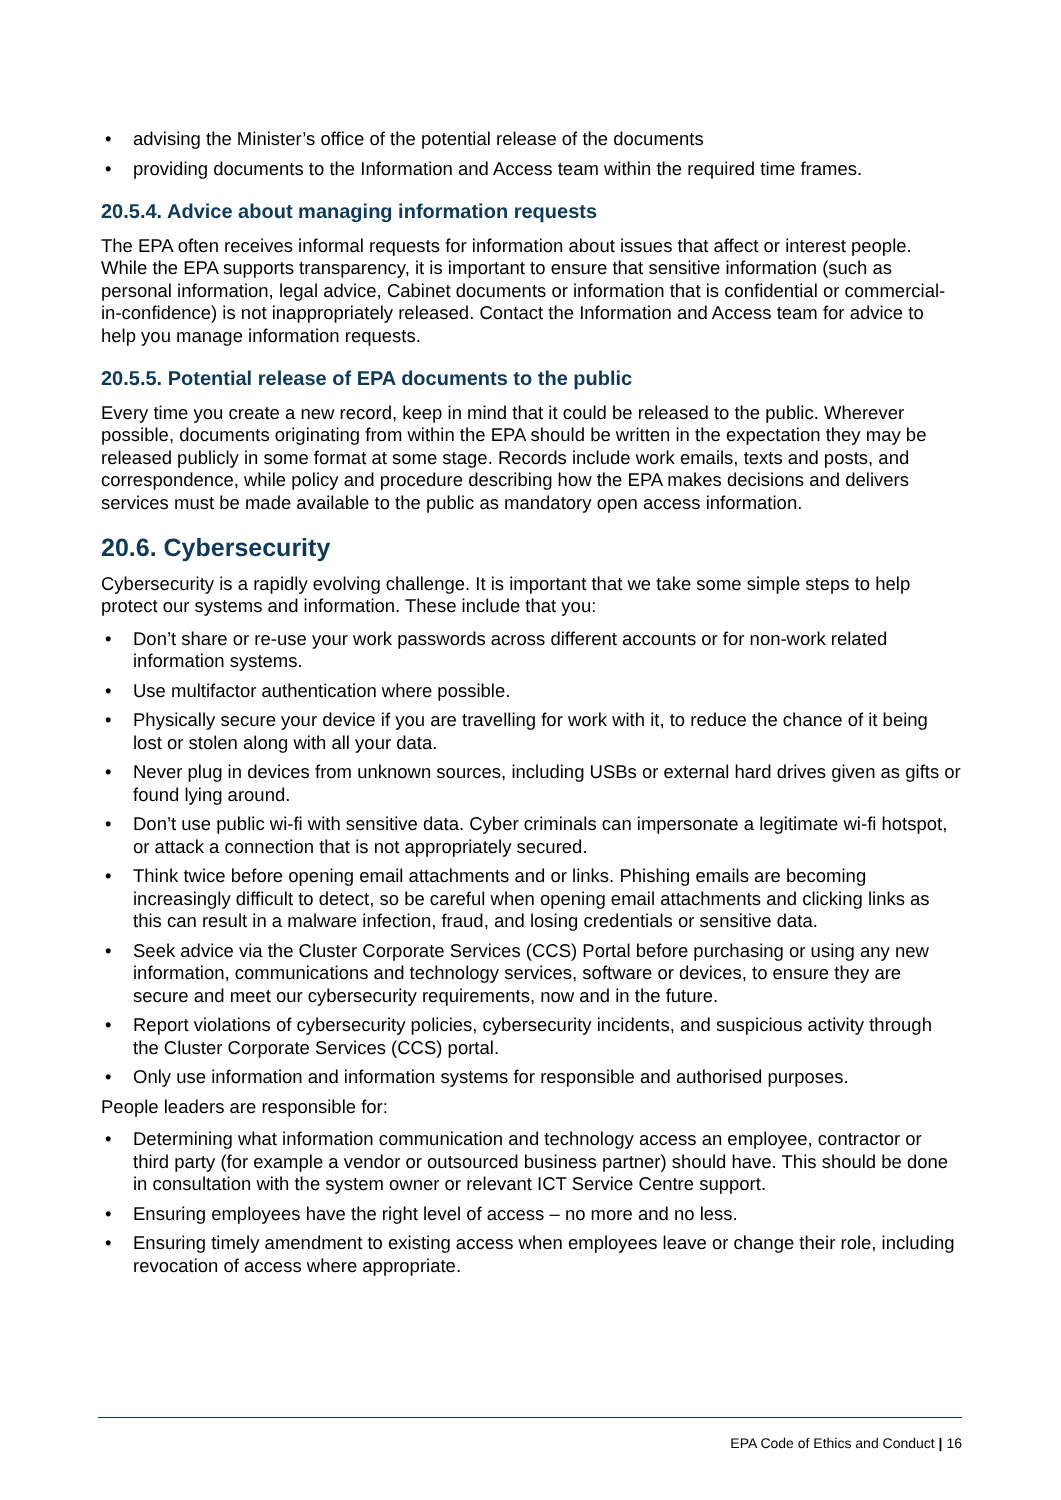advising the Minister’s office of the potential release of the documents
providing documents to the Information and Access team within the required time frames.
20.5.4. Advice about managing information requests
The EPA often receives informal requests for information about issues that affect or interest people. While the EPA supports transparency, it is important to ensure that sensitive information (such as personal information, legal advice, Cabinet documents or information that is confidential or commercial-in-confidence) is not inappropriately released. Contact the Information and Access team for advice to help you manage information requests.
20.5.5. Potential release of EPA documents to the public
Every time you create a new record, keep in mind that it could be released to the public. Wherever possible, documents originating from within the EPA should be written in the expectation they may be released publicly in some format at some stage. Records include work emails, texts and posts, and correspondence, while policy and procedure describing how the EPA makes decisions and delivers services must be made available to the public as mandatory open access information.
20.6. Cybersecurity
Cybersecurity is a rapidly evolving challenge. It is important that we take some simple steps to help protect our systems and information. These include that you:
Don’t share or re-use your work passwords across different accounts or for non-work related information systems.
Use multifactor authentication where possible.
Physically secure your device if you are travelling for work with it, to reduce the chance of it being lost or stolen along with all your data.
Never plug in devices from unknown sources, including USBs or external hard drives given as gifts or found lying around.
Don’t use public wi-fi with sensitive data. Cyber criminals can impersonate a legitimate wi-fi hotspot, or attack a connection that is not appropriately secured.
Think twice before opening email attachments and or links. Phishing emails are becoming increasingly difficult to detect, so be careful when opening email attachments and clicking links as this can result in a malware infection, fraud, and losing credentials or sensitive data.
Seek advice via the Cluster Corporate Services (CCS) Portal before purchasing or using any new information, communications and technology services, software or devices, to ensure they are secure and meet our cybersecurity requirements, now and in the future.
Report violations of cybersecurity policies, cybersecurity incidents, and suspicious activity through the Cluster Corporate Services (CCS) portal.
Only use information and information systems for responsible and authorised purposes.
People leaders are responsible for:
Determining what information communication and technology access an employee, contractor or third party (for example a vendor or outsourced business partner) should have. This should be done in consultation with the system owner or relevant ICT Service Centre support.
Ensuring employees have the right level of access – no more and no less.
Ensuring timely amendment to existing access when employees leave or change their role, including revocation of access where appropriate.
EPA Code of Ethics and Conduct | 16